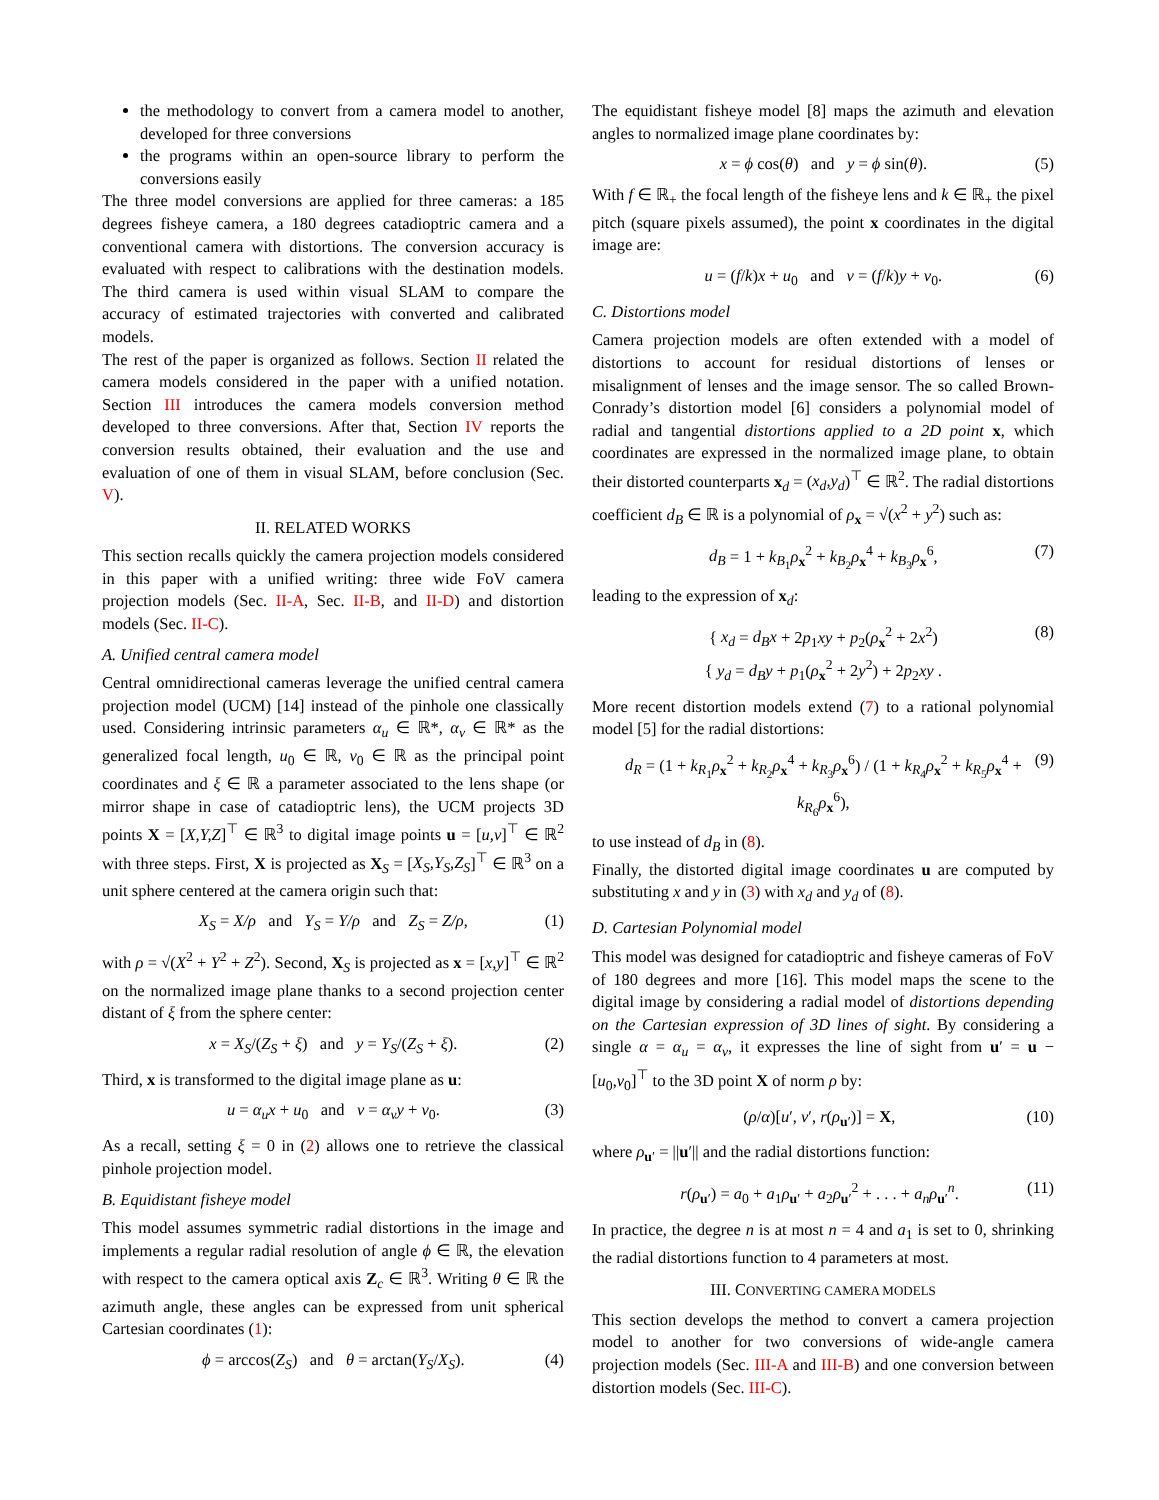the methodology to convert from a camera model to another, developed for three conversions
the programs within an open-source library to perform the conversions easily
The three model conversions are applied for three cameras: a 185 degrees fisheye camera, a 180 degrees catadioptric camera and a conventional camera with distortions. The conversion accuracy is evaluated with respect to calibrations with the destination models. The third camera is used within visual SLAM to compare the accuracy of estimated trajectories with converted and calibrated models.
The rest of the paper is organized as follows. Section II related the camera models considered in the paper with a unified notation. Section III introduces the camera models conversion method developed to three conversions. After that, Section IV reports the conversion results obtained, their evaluation and the use and evaluation of one of them in visual SLAM, before conclusion (Sec. V).
II. RELATED WORKS
This section recalls quickly the camera projection models considered in this paper with a unified writing: three wide FoV camera projection models (Sec. II-A, Sec. II-B, and II-D) and distortion models (Sec. II-C).
A. Unified central camera model
Central omnidirectional cameras leverage the unified central camera projection model (UCM) [14] instead of the pinhole one classically used. Considering intrinsic parameters α<sub>u</sub> ∈ ℝ*, α<sub>v</sub> ∈ ℝ* as the generalized focal length, u<sub>0</sub> ∈ ℝ, v<sub>0</sub> ∈ ℝ as the principal point coordinates and ξ ∈ ℝ a parameter associated to the lens shape (or mirror shape in case of catadioptric lens), the UCM projects 3D points X = [X,Y,Z]<sup>⊤</sup> ∈ ℝ<sup>3</sup> to digital image points u = [u,v]<sup>⊤</sup> ∈ ℝ<sup>2</sup> with three steps. First, X is projected as X<sub>S</sub> = [X<sub>S</sub>,Y<sub>S</sub>,Z<sub>S</sub>]<sup>⊤</sup> ∈ ℝ<sup>3</sup> on a unit sphere centered at the camera origin such that:
X<sub>S</sub> = X/ρ and Y<sub>S</sub> = Y/ρ and Z<sub>S</sub> = Z/ρ, (1)
with ρ = √(X<sup>2</sup> + Y<sup>2</sup> + Z<sup>2</sup>). Second, X<sub>S</sub> is projected as x = [x,y]<sup>⊤</sup> ∈ ℝ<sup>2</sup> on the normalized image plane thanks to a second projection center distant of ξ from the sphere center:
x = X<sub>S</sub>/(Z<sub>S</sub> + ξ) and y = Y<sub>S</sub>/(Z<sub>S</sub> + ξ). (2)
Third, x is transformed to the digital image plane as u:
u = α<sub>u</sub>x + u<sub>0</sub> and v = α<sub>v</sub>y + v<sub>0</sub>. (3)
As a recall, setting ξ = 0 in (2) allows one to retrieve the classical pinhole projection model.
B. Equidistant fisheye model
This model assumes symmetric radial distortions in the image and implements a regular radial resolution of angle ϕ ∈ ℝ, the elevation with respect to the camera optical axis Z<sub>c</sub> ∈ ℝ<sup>3</sup>. Writing θ ∈ ℝ the azimuth angle, these angles can be expressed from unit spherical Cartesian coordinates (1):
ϕ = arccos(Z<sub>S</sub>) and θ = arctan(Y<sub>S</sub>/X<sub>S</sub>). (4)
The equidistant fisheye model [8] maps the azimuth and elevation angles to normalized image plane coordinates by:
x = ϕ cos(θ) and y = ϕ sin(θ). (5)
With f ∈ ℝ<sub>+</sub> the focal length of the fisheye lens and k ∈ ℝ<sub>+</sub> the pixel pitch (square pixels assumed), the point x coordinates in the digital image are:
u = (f/k)x + u<sub>0</sub> and v = (f/k)y + v<sub>0</sub>. (6)
C. Distortions model
Camera projection models are often extended with a model of distortions to account for residual distortions of lenses or misalignment of lenses and the image sensor. The so called Brown-Conrady’s distortion model [6] considers a polynomial model of radial and tangential distortions applied to a 2D point x, which coordinates are expressed in the normalized image plane, to obtain their distorted counterparts x<sub>d</sub> = (x<sub>d</sub>,y<sub>d</sub>)<sup>⊤</sup> ∈ ℝ<sup>2</sup>. The radial distortions coefficient d<sub>B</sub> ∈ ℝ is a polynomial of ρ<sub>x</sub> = √(x<sup>2</sup> + y<sup>2</sup>) such as:
d<sub>B</sub> = 1 + k<sub>B<sub>1</sub></sub>ρ<sub>x</sub><sup>2</sup> + k<sub>B<sub>2</sub></sub>ρ<sub>x</sub><sup>4</sup> + k<sub>B<sub>3</sub></sub>ρ<sub>x</sub><sup>6</sup>, (7)
leading to the expression of x<sub>d</sub>:
{ x<sub>d</sub> = d<sub>B</sub>x + 2p<sub>1</sub>xy + p<sub>2</sub>(ρ<sub>x</sub><sup>2</sup> + 2x<sup>2</sup>)
{ y<sub>d</sub> = d<sub>B</sub>y + p<sub>1</sub>(ρ<sub>x</sub><sup>2</sup> + 2y<sup>2</sup>) + 2p<sub>2</sub>xy . (8)
More recent distortion models extend (7) to a rational polynomial model [5] for the radial distortions:
d<sub>R</sub> = (1 + k<sub>R<sub>1</sub></sub>ρ<sub>x</sub><sup>2</sup> + k<sub>R<sub>2</sub></sub>ρ<sub>x</sub><sup>4</sup> + k<sub>R<sub>3</sub></sub>ρ<sub>x</sub><sup>6</sup>) / (1 + k<sub>R<sub>4</sub></sub>ρ<sub>x</sub><sup>2</sup> + k<sub>R<sub>5</sub></sub>ρ<sub>x</sub><sup>4</sup> + k<sub>R<sub>6</sub></sub>ρ<sub>x</sub><sup>6</sup>), (9)
to use instead of d<sub>B</sub> in (8).
Finally, the distorted digital image coordinates u are computed by substituting x and y in (3) with x<sub>d</sub> and y<sub>d</sub> of (8).
D. Cartesian Polynomial model
This model was designed for catadioptric and fisheye cameras of FoV of 180 degrees and more [16]. This model maps the scene to the digital image by considering a radial model of distortions depending on the Cartesian expression of 3D lines of sight. By considering a single α = α<sub>u</sub> = α<sub>v</sub>, it expresses the line of sight from u′ = u − [u<sub>0</sub>,v<sub>0</sub>]<sup>⊤</sup> to the 3D point X of norm ρ by:
(ρ/α)[u′, v′, r(ρ<sub>u′</sub>)] = X, (10)
where ρ<sub>u′</sub> = ||u′|| and the radial distortions function:
r(ρ<sub>u′</sub>) = a<sub>0</sub> + a<sub>1</sub>ρ<sub>u′</sub> + a<sub>2</sub>ρ<sub>u′</sub><sup>2</sup> + . . . + a<sub>n</sub>ρ<sub>u′</sub><sup>n</sup>. (11)
In practice, the degree n is at most n = 4 and a<sub>1</sub> is set to 0, shrinking the radial distortions function to 4 parameters at most.
III. CONVERTING CAMERA MODELS
This section develops the method to convert a camera projection model to another for two conversions of wide-angle camera projection models (Sec. III-A and III-B) and one conversion between distortion models (Sec. III-C).